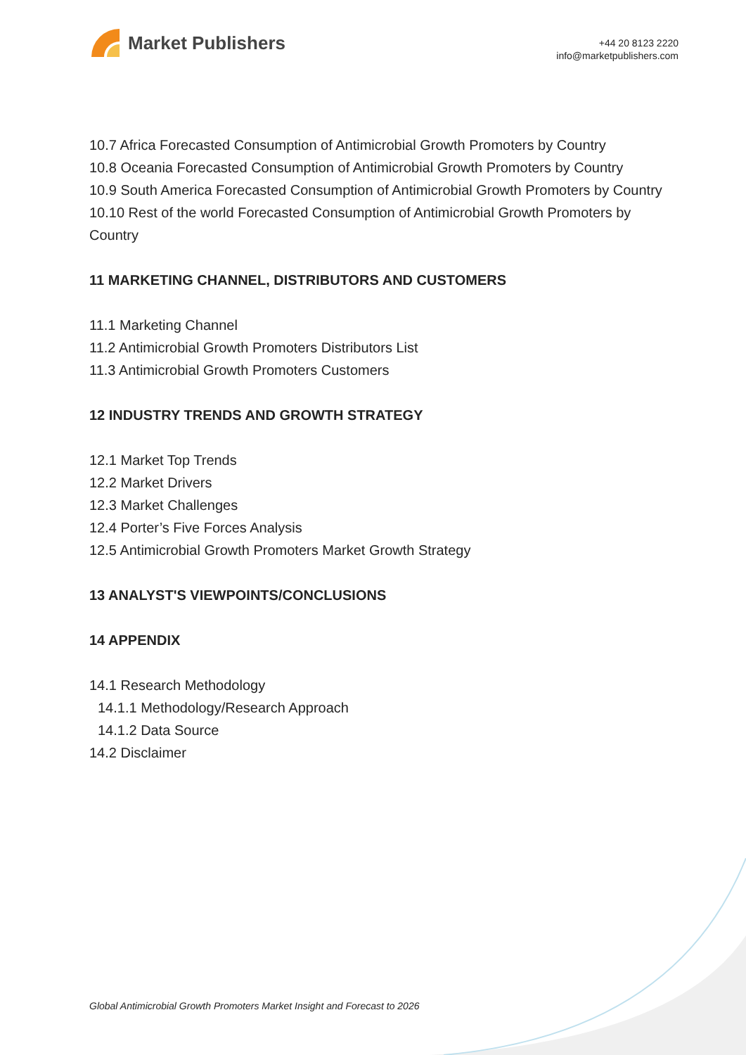Market Publishers
+44 20 8123 2220
info@marketpublishers.com
10.7 Africa Forecasted Consumption of Antimicrobial Growth Promoters by Country
10.8 Oceania Forecasted Consumption of Antimicrobial Growth Promoters by Country
10.9 South America Forecasted Consumption of Antimicrobial Growth Promoters by Country
10.10 Rest of the world Forecasted Consumption of Antimicrobial Growth Promoters by Country
11 MARKETING CHANNEL, DISTRIBUTORS AND CUSTOMERS
11.1 Marketing Channel
11.2 Antimicrobial Growth Promoters Distributors List
11.3 Antimicrobial Growth Promoters Customers
12 INDUSTRY TRENDS AND GROWTH STRATEGY
12.1 Market Top Trends
12.2 Market Drivers
12.3 Market Challenges
12.4 Porter’s Five Forces Analysis
12.5 Antimicrobial Growth Promoters Market Growth Strategy
13 ANALYST'S VIEWPOINTS/CONCLUSIONS
14 APPENDIX
14.1 Research Methodology
14.1.1 Methodology/Research Approach
14.1.2 Data Source
14.2 Disclaimer
Global Antimicrobial Growth Promoters Market Insight and Forecast to 2026